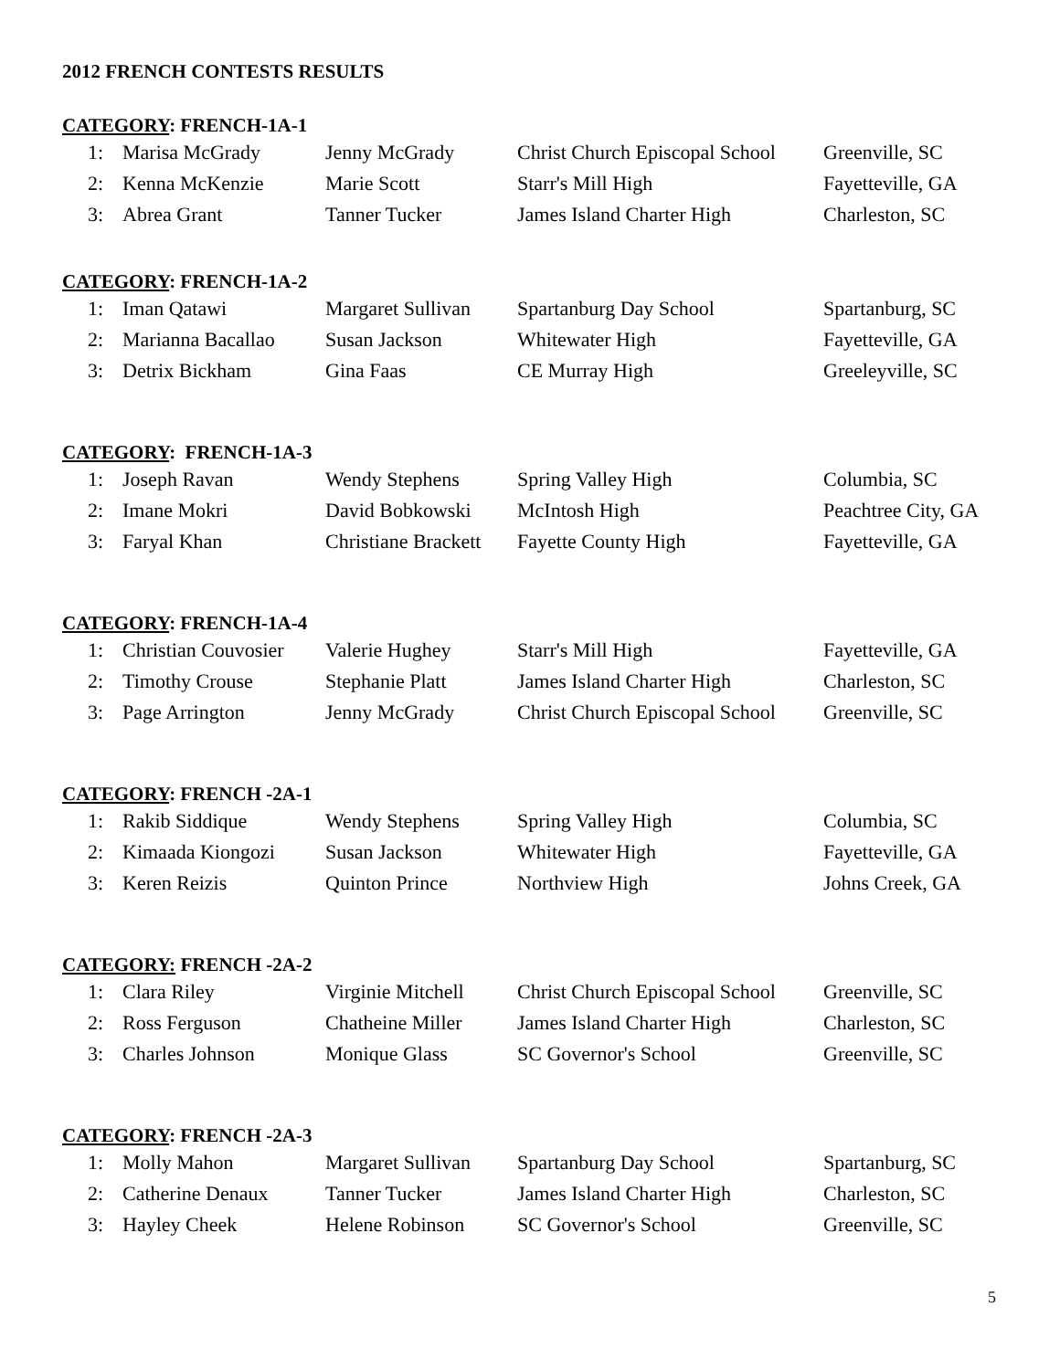2012 FRENCH CONTESTS RESULTS
CATEGORY: FRENCH-1A-1
| 1: | Marisa McGrady | Jenny McGrady | Christ Church Episcopal School | Greenville, SC |
| 2: | Kenna McKenzie | Marie Scott | Starr's Mill High | Fayetteville, GA |
| 3: | Abrea Grant | Tanner Tucker | James Island Charter High | Charleston, SC |
CATEGORY: FRENCH-1A-2
| 1: | Iman Qatawi | Margaret Sullivan | Spartanburg Day School | Spartanburg, SC |
| 2: | Marianna Bacallao | Susan Jackson | Whitewater High | Fayetteville, GA |
| 3: | Detrix Bickham | Gina Faas | CE Murray High | Greeleyville, SC |
CATEGORY: FRENCH-1A-3
| 1: | Joseph Ravan | Wendy Stephens | Spring Valley High | Columbia, SC |
| 2: | Imane Mokri | David Bobkowski | McIntosh High | Peachtree City, GA |
| 3: | Faryal Khan | Christiane Brackett | Fayette County High | Fayetteville, GA |
CATEGORY: FRENCH-1A-4
| 1: | Christian Couvosier | Valerie Hughey | Starr's Mill High | Fayetteville, GA |
| 2: | Timothy Crouse | Stephanie Platt | James Island Charter High | Charleston, SC |
| 3: | Page Arrington | Jenny McGrady | Christ Church Episcopal School | Greenville, SC |
CATEGORY: FRENCH -2A-1
| 1: | Rakib Siddique | Wendy Stephens | Spring Valley High | Columbia, SC |
| 2: | Kimaada Kiongozi | Susan Jackson | Whitewater High | Fayetteville, GA |
| 3: | Keren Reizis | Quinton Prince | Northview High | Johns Creek, GA |
CATEGORY: FRENCH -2A-2
| 1: | Clara Riley | Virginie Mitchell | Christ Church Episcopal School | Greenville, SC |
| 2: | Ross Ferguson | Chatheine Miller | James Island Charter High | Charleston, SC |
| 3: | Charles Johnson | Monique Glass | SC Governor's School | Greenville, SC |
CATEGORY: FRENCH -2A-3
| 1: | Molly Mahon | Margaret Sullivan | Spartanburg Day School | Spartanburg, SC |
| 2: | Catherine Denaux | Tanner Tucker | James Island Charter High | Charleston, SC |
| 3: | Hayley Cheek | Helene Robinson | SC Governor's School | Greenville, SC |
5